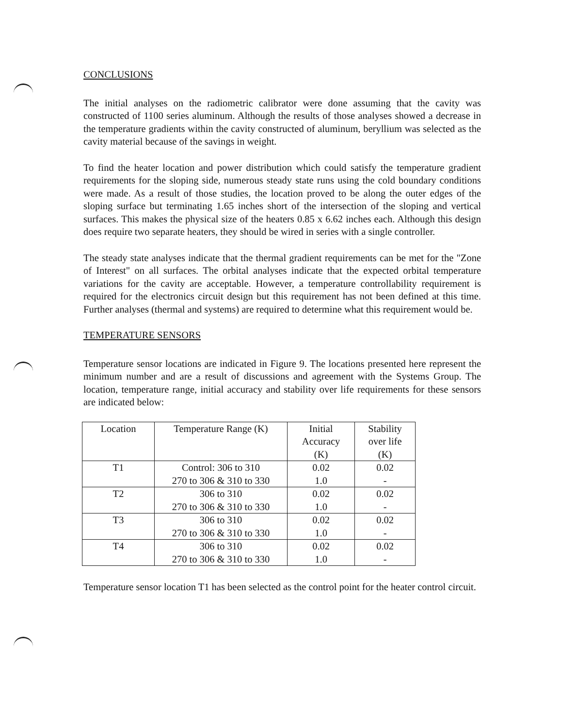CONCLUSIONS
The initial analyses on the radiometric calibrator were done assuming that the cavity was constructed of 1100 series aluminum. Although the results of those analyses showed a decrease in the temperature gradients within the cavity constructed of aluminum, beryllium was selected as the cavity material because of the savings in weight.
To find the heater location and power distribution which could satisfy the temperature gradient requirements for the sloping side, numerous steady state runs using the cold boundary conditions were made. As a result of those studies, the location proved to be along the outer edges of the sloping surface but terminating 1.65 inches short of the intersection of the sloping and vertical surfaces. This makes the physical size of the heaters 0.85 x 6.62 inches each. Although this design does require two separate heaters, they should be wired in series with a single controller.
The steady state analyses indicate that the thermal gradient requirements can be met for the "Zone of Interest" on all surfaces. The orbital analyses indicate that the expected orbital temperature variations for the cavity are acceptable. However, a temperature controllability requirement is required for the electronics circuit design but this requirement has not been defined at this time. Further analyses (thermal and systems) are required to determine what this requirement would be.
TEMPERATURE SENSORS
Temperature sensor locations are indicated in Figure 9. The locations presented here represent the minimum number and are a result of discussions and agreement with the Systems Group. The location, temperature range, initial accuracy and stability over life requirements for these sensors are indicated below:
| Location | Temperature Range (K) | Initial Accuracy (K) | Stability over life (K) |
| --- | --- | --- | --- |
| T1 | Control: 306 to 310 270 to 306 & 310 to 330 | 0.02 1.0 | 0.02 - |
| T2 | 306 to 310 270 to 306 & 310 to 330 | 0.02 1.0 | 0.02 - |
| T3 | 306 to 310 270 to 306 & 310 to 330 | 0.02 1.0 | 0.02 - |
| T4 | 306 to 310 270 to 306 & 310 to 330 | 0.02 1.0 | 0.02 - |
Temperature sensor location T1 has been selected as the control point for the heater control circuit.